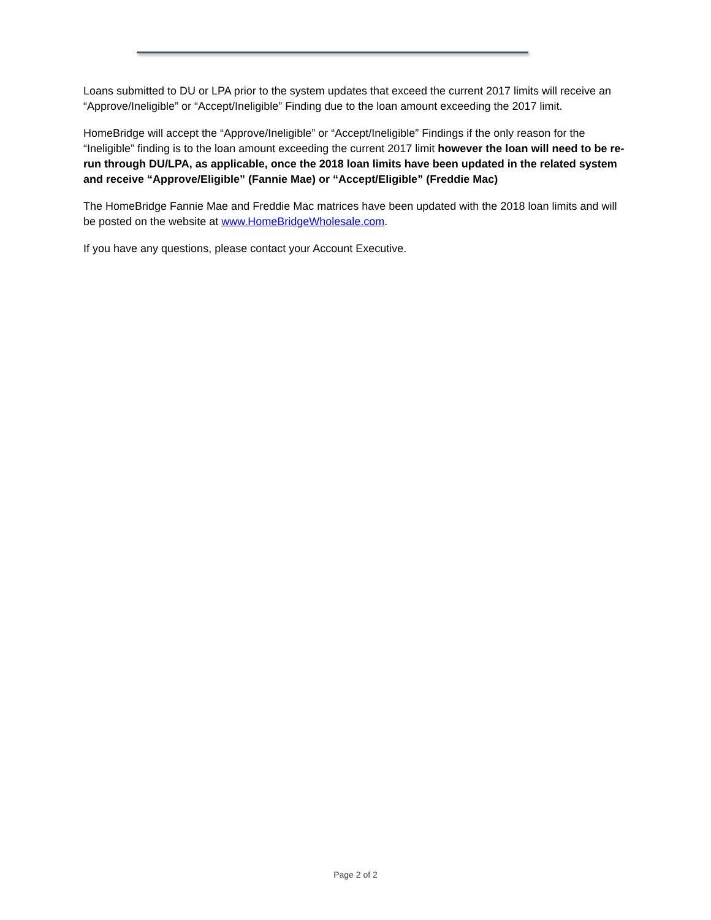Loans submitted to DU or LPA prior to the system updates that exceed the current 2017 limits will receive an “Approve/Ineligible” or “Accept/Ineligible” Finding due to the loan amount exceeding the 2017 limit.
HomeBridge will accept the “Approve/Ineligible” or “Accept/Ineligible” Findings if the only reason for the “Ineligible” finding is to the loan amount exceeding the current 2017 limit however the loan will need to be re-run through DU/LPA, as applicable, once the 2018 loan limits have been updated in the related system and receive “Approve/Eligible” (Fannie Mae) or “Accept/Eligible” (Freddie Mac)
The HomeBridge Fannie Mae and Freddie Mac matrices have been updated with the 2018 loan limits and will be posted on the website at www.HomeBridgeWholesale.com.
If you have any questions, please contact your Account Executive.
Page 2 of 2